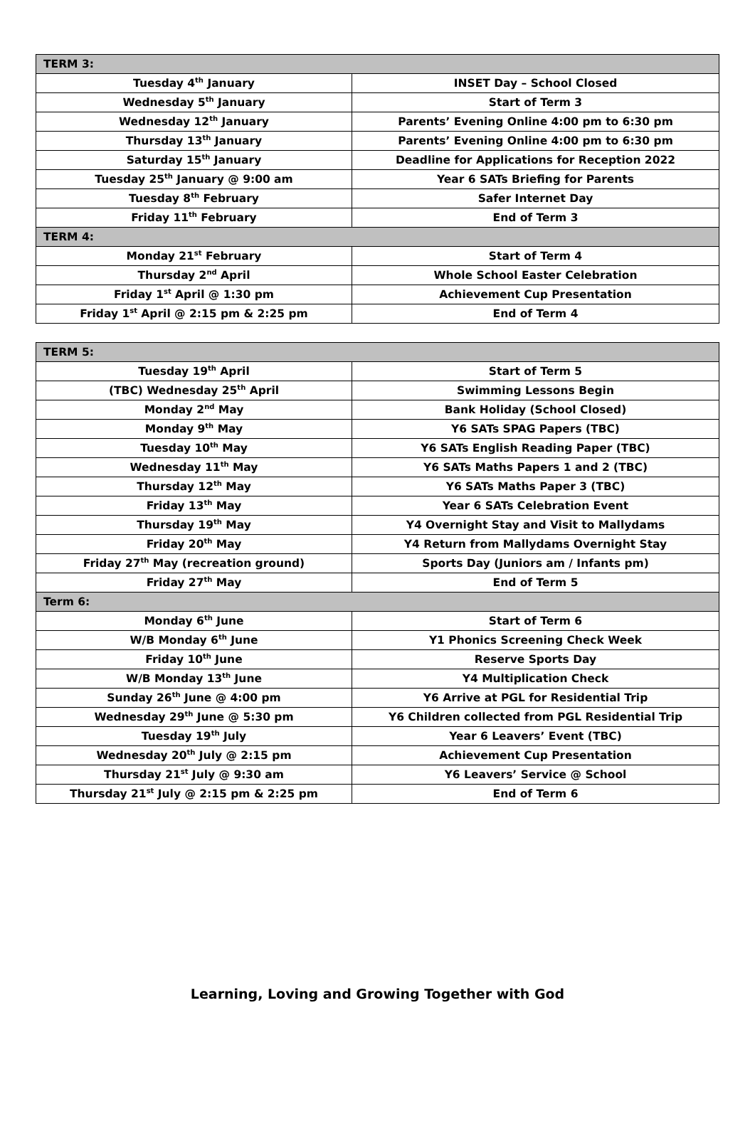| TERM 3: | |
| Tuesday 4<sup>th</sup> January | INSET Day – School Closed |
| Wednesday 5<sup>th</sup> January | Start of Term 3 |
| Wednesday 12<sup>th</sup> January | Parents’ Evening Online 4:00 pm to 6:30 pm |
| Thursday 13<sup>th</sup> January | Parents’ Evening Online 4:00 pm to 6:30 pm |
| Saturday 15<sup>th</sup> January | Deadline for Applications for Reception 2022 |
| Tuesday 25<sup>th</sup> January @ 9:00 am | Year 6 SATs Briefing for Parents |
| Tuesday 8<sup>th</sup> February | Safer Internet Day |
| Friday 11<sup>th</sup> February | End of Term 3 |
| TERM 4: | |
| Monday 21<sup>st</sup> February | Start of Term 4 |
| Thursday 2<sup>nd</sup> April | Whole School Easter Celebration |
| Friday 1<sup>st</sup> April @ 1:30 pm | Achievement Cup Presentation |
| Friday 1<sup>st</sup> April @ 2:15 pm & 2:25 pm | End of Term 4 |
| TERM 5: | |
| Tuesday 19<sup>th</sup> April | Start of Term 5 |
| (TBC) Wednesday 25<sup>th</sup> April | Swimming Lessons Begin |
| Monday 2<sup>nd</sup> May | Bank Holiday (School Closed) |
| Monday 9<sup>th</sup> May | Y6 SATs SPAG Papers (TBC) |
| Tuesday 10<sup>th</sup> May | Y6 SATs English Reading Paper (TBC) |
| Wednesday 11<sup>th</sup> May | Y6 SATs Maths Papers 1 and 2 (TBC) |
| Thursday 12<sup>th</sup> May | Y6 SATs Maths Paper 3 (TBC) |
| Friday 13<sup>th</sup> May | Year 6 SATs Celebration Event |
| Thursday 19<sup>th</sup> May | Y4 Overnight Stay and Visit to Mallydams |
| Friday 20<sup>th</sup> May | Y4 Return from Mallydams Overnight Stay |
| Friday 27<sup>th</sup> May (recreation ground) | Sports Day (Juniors am / Infants pm) |
| Friday 27<sup>th</sup> May | End of Term 5 |
| Term 6: | |
| Monday 6<sup>th</sup> June | Start of Term 6 |
| W/B Monday 6<sup>th</sup> June | Y1 Phonics Screening Check Week |
| Friday 10<sup>th</sup> June | Reserve Sports Day |
| W/B Monday 13<sup>th</sup> June | Y4 Multiplication Check |
| Sunday 26<sup>th</sup> June @ 4:00 pm | Y6 Arrive at PGL for Residential Trip |
| Wednesday 29<sup>th</sup> June @ 5:30 pm | Y6 Children collected from PGL Residential Trip |
| Tuesday 19<sup>th</sup> July | Year 6 Leavers’ Event (TBC) |
| Wednesday 20<sup>th</sup> July @ 2:15 pm | Achievement Cup Presentation |
| Thursday 21<sup>st</sup> July @ 9:30 am | Y6 Leavers’ Service @ School |
| Thursday 21<sup>st</sup> July @ 2:15 pm & 2:25 pm | End of Term 6 |
Learning, Loving and Growing Together with God